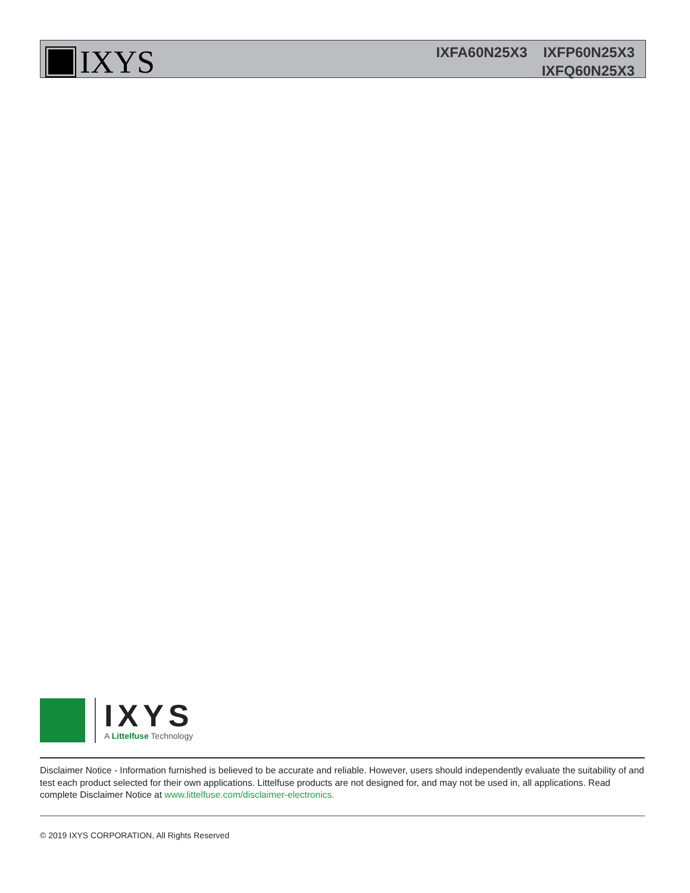IXYS
IXFA60N25X3 IXFP60N25X3
IXFQ60N25X3
IXYS
A Littelfuse Technology
Disclaimer Notice - Information furnished is believed to be accurate and reliable. However, users should independently evaluate the suitability of and test each product selected for their own applications. Littelfuse products are not designed for, and may not be used in, all applications. Read complete Disclaimer Notice at www.littelfuse.com/disclaimer-electronics.
© 2019 IXYS CORPORATION, All Rights Reserved